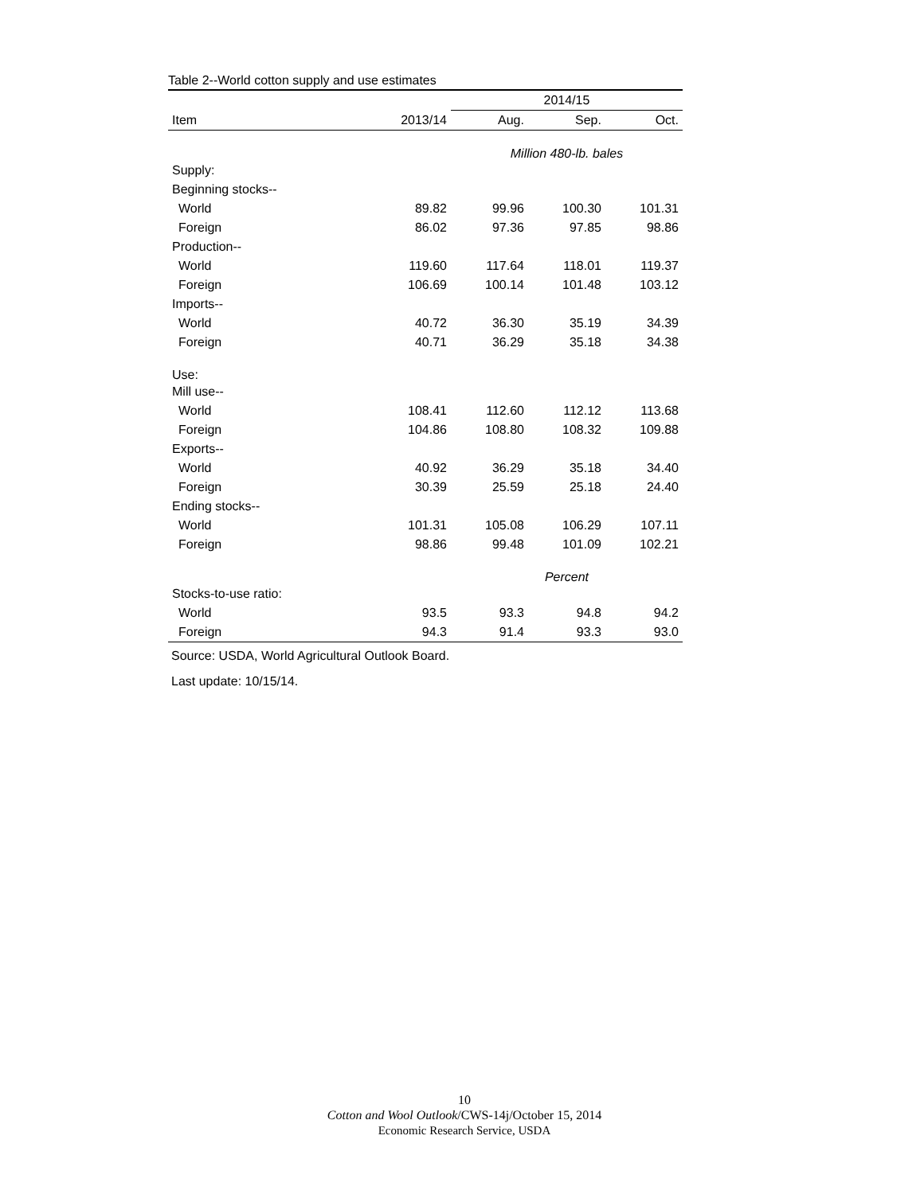Table 2--World cotton supply and use estimates
| | | 2014/15 | | |
| --- | --- | --- | --- | --- |
| Item | 2013/14 | Aug. | Sep. | Oct. |
| | | Million 480-lb. bales | | |
| Supply: | | | | |
| Beginning stocks-- | | | | |
| World | 89.82 | 99.96 | 100.30 | 101.31 |
| Foreign | 86.02 | 97.36 | 97.85 | 98.86 |
| Production-- | | | | |
| World | 119.60 | 117.64 | 118.01 | 119.37 |
| Foreign | 106.69 | 100.14 | 101.48 | 103.12 |
| Imports-- | | | | |
| World | 40.72 | 36.30 | 35.19 | 34.39 |
| Foreign | 40.71 | 36.29 | 35.18 | 34.38 |
| Use: | | | | |
| Mill use-- | | | | |
| World | 108.41 | 112.60 | 112.12 | 113.68 |
| Foreign | 104.86 | 108.80 | 108.32 | 109.88 |
| Exports-- | | | | |
| World | 40.92 | 36.29 | 35.18 | 34.40 |
| Foreign | 30.39 | 25.59 | 25.18 | 24.40 |
| Ending stocks-- | | | | |
| World | 101.31 | 105.08 | 106.29 | 107.11 |
| Foreign | 98.86 | 99.48 | 101.09 | 102.21 |
| | | Percent | | |
| Stocks-to-use ratio: | | | | |
| World | 93.5 | 93.3 | 94.8 | 94.2 |
| Foreign | 94.3 | 91.4 | 93.3 | 93.0 |
Source: USDA, World Agricultural Outlook Board.
Last update: 10/15/14.
10
Cotton and Wool Outlook/CWS-14j/October 15, 2014
Economic Research Service, USDA